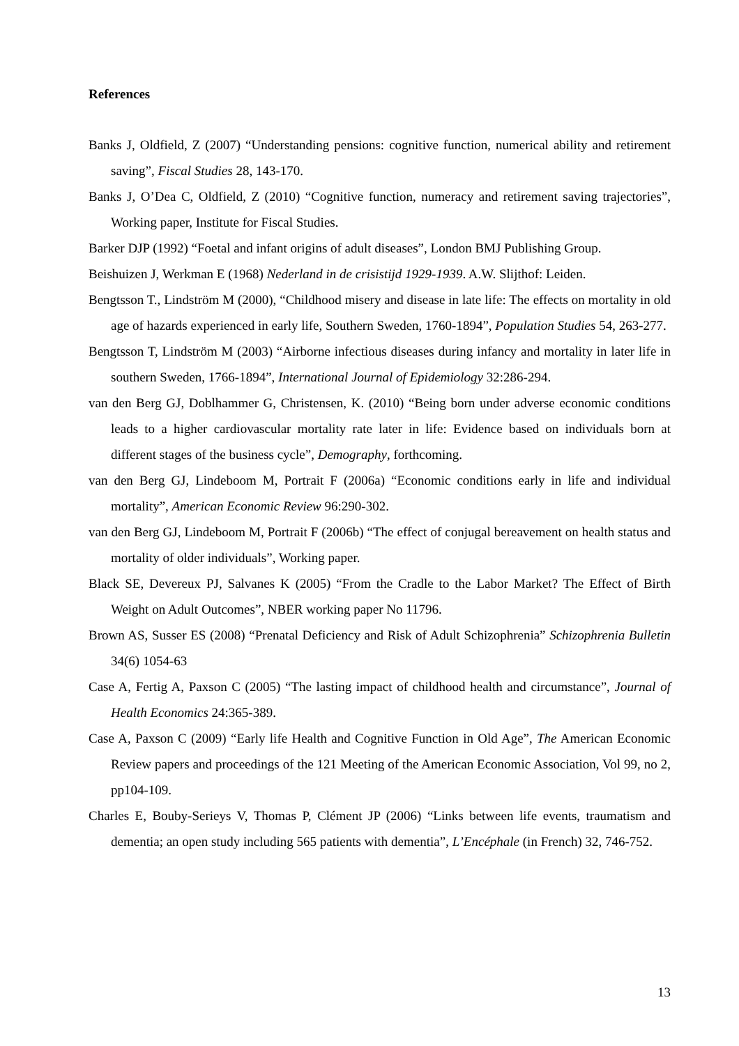References
Banks J, Oldfield, Z (2007) “Understanding pensions: cognitive function, numerical ability and retirement saving”, Fiscal Studies 28, 143-170.
Banks J, O’Dea C, Oldfield, Z (2010) “Cognitive function, numeracy and retirement saving trajectories”, Working paper, Institute for Fiscal Studies.
Barker DJP (1992) “Foetal and infant origins of adult diseases”, London BMJ Publishing Group.
Beishuizen J, Werkman E (1968) Nederland in de crisistijd 1929-1939. A.W. Slijthof: Leiden.
Bengtsson T., Lindström M (2000), “Childhood misery and disease in late life: The effects on mortality in old age of hazards experienced in early life, Southern Sweden, 1760-1894”, Population Studies 54, 263-277.
Bengtsson T, Lindström M (2003) “Airborne infectious diseases during infancy and mortality in later life in southern Sweden, 1766-1894”, International Journal of Epidemiology 32:286-294.
van den Berg GJ, Doblhammer G, Christensen, K. (2010) “Being born under adverse economic conditions leads to a higher cardiovascular mortality rate later in life: Evidence based on individuals born at different stages of the business cycle”, Demography, forthcoming.
van den Berg GJ, Lindeboom M, Portrait F (2006a) “Economic conditions early in life and individual mortality”, American Economic Review 96:290-302.
van den Berg GJ, Lindeboom M, Portrait F (2006b) “The effect of conjugal bereavement on health status and mortality of older individuals”, Working paper.
Black SE, Devereux PJ, Salvanes K (2005) “From the Cradle to the Labor Market? The Effect of Birth Weight on Adult Outcomes”, NBER working paper No 11796.
Brown AS, Susser ES (2008) “Prenatal Deficiency and Risk of Adult Schizophrenia” Schizophrenia Bulletin 34(6) 1054-63
Case A, Fertig A, Paxson C (2005) “The lasting impact of childhood health and circumstance”, Journal of Health Economics 24:365-389.
Case A, Paxson C (2009) “Early life Health and Cognitive Function in Old Age”, The American Economic Review papers and proceedings of the 121 Meeting of the American Economic Association, Vol 99, no 2, pp104-109.
Charles E, Bouby-Serieys V, Thomas P, Clément JP (2006) “Links between life events, traumatism and dementia; an open study including 565 patients with dementia”, L’Encéphale (in French) 32, 746-752.
13